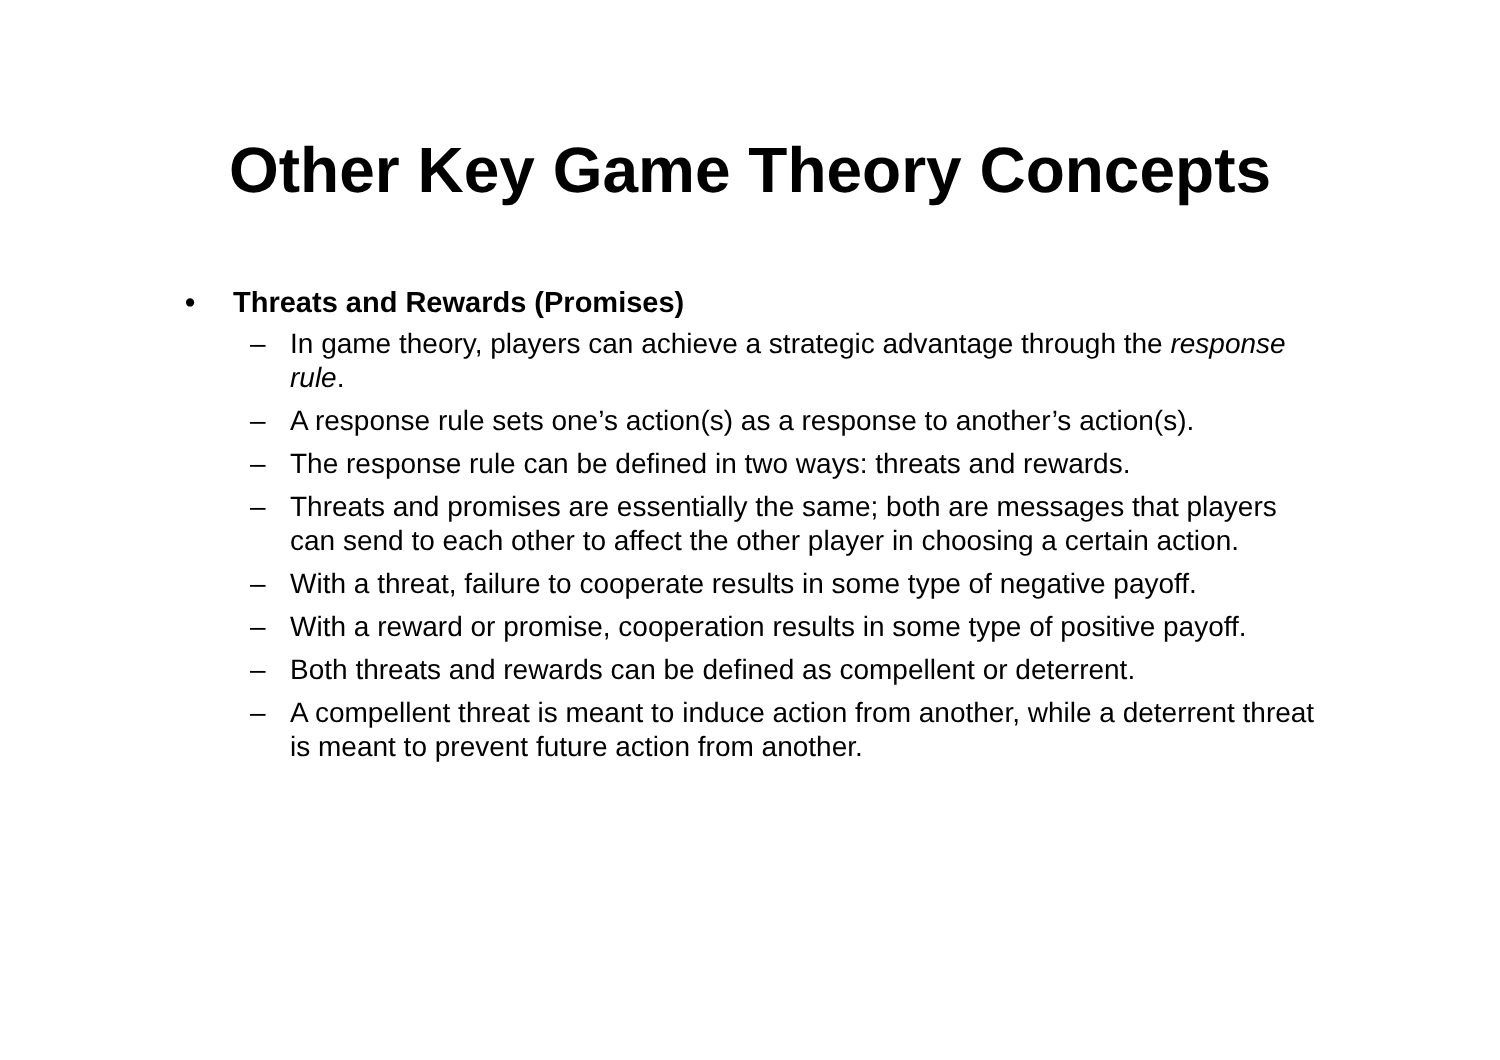Other Key Game Theory Concepts
• Threats and Rewards (Promises)
– In game theory, players can achieve a strategic advantage through the response rule.
– A response rule sets one’s action(s) as a response to another’s action(s).
– The response rule can be defined in two ways: threats and rewards.
– Threats and promises are essentially the same; both are messages that players can send to each other to affect the other player in choosing a certain action.
– With a threat, failure to cooperate results in some type of negative payoff.
– With a reward or promise, cooperation results in some type of positive payoff.
– Both threats and rewards can be defined as compellent or deterrent.
– A compellent threat is meant to induce action from another, while a deterrent threat is meant to prevent future action from another.